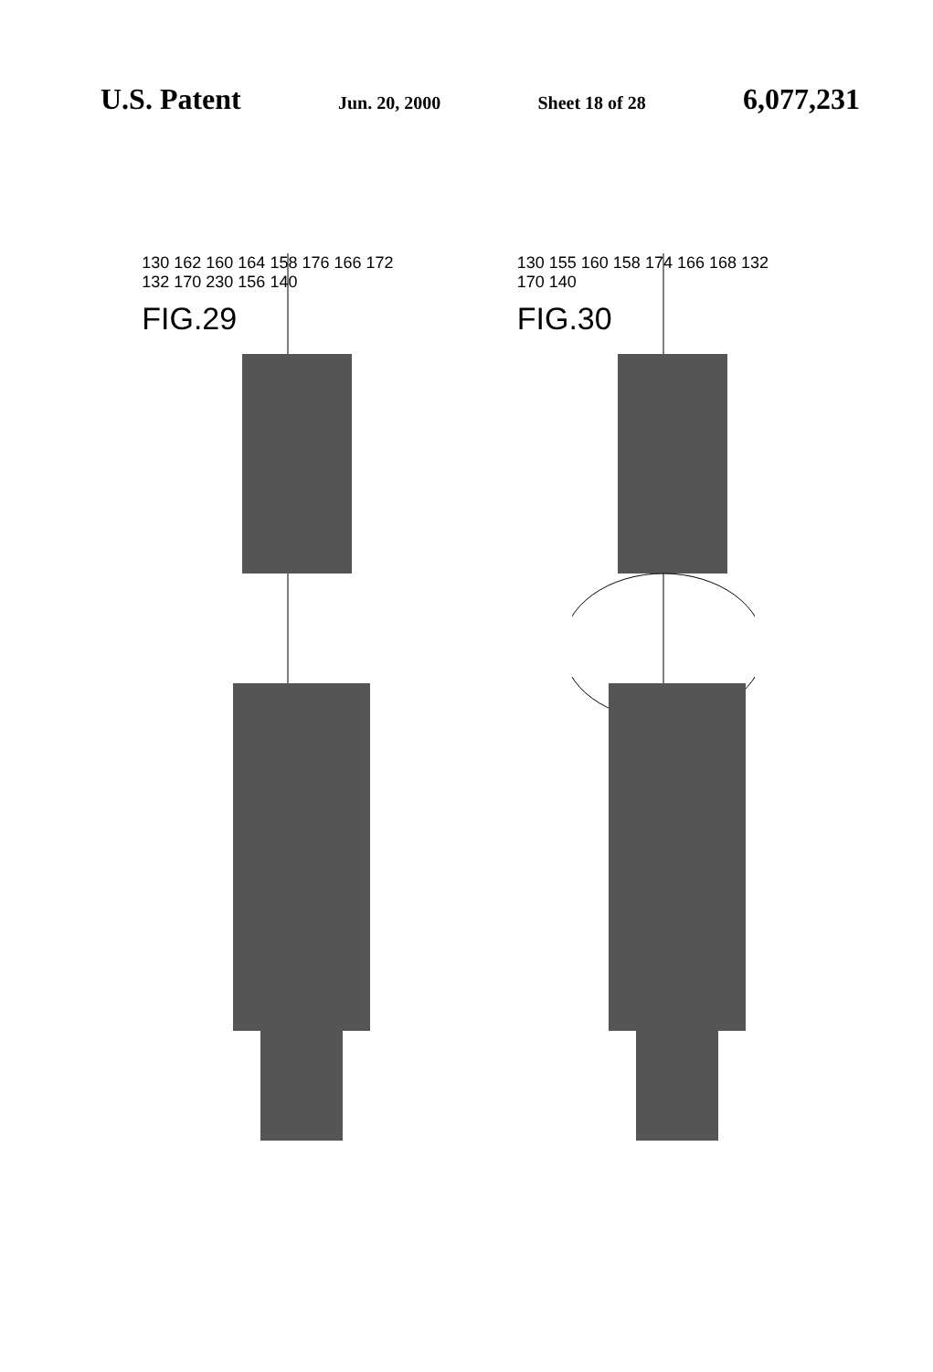U.S. Patent Jun. 20, 2000 Sheet 18 of 28 6,077,231
130 162 160 164 158 176 166 172 132 170 230 156 140
FIG.29
130 155 160 158 174 166 168 132 170 140
FIG.30